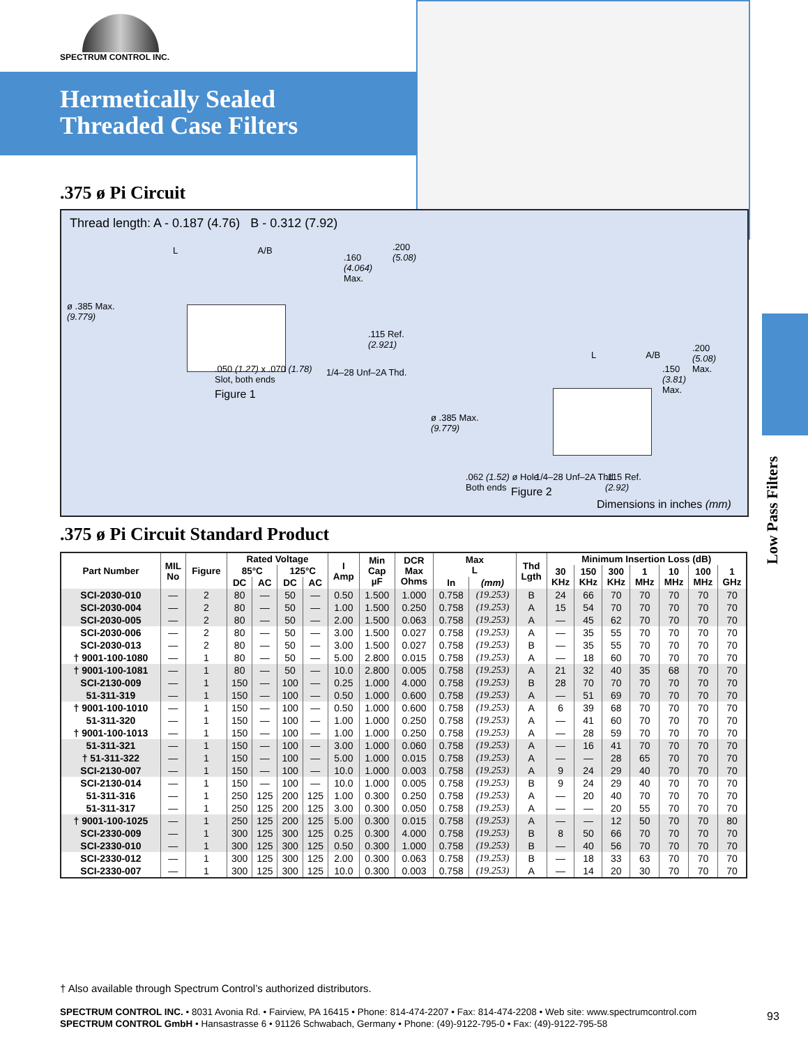SPECTRUM CONTROL INC.
Hermetically Sealed
Threaded Case Filters
.375 ø Pi Circuit
Thread length: A - 0.187 (4.76) B - 0.312 (7.92)
L A/B
.160
(4.064)
Max.
.200
(5.08)
ø .385 Max.
(9.779)
.115 Ref.
(2.921)
.050 (1.27) x .070 (1.78)
Slot, both ends
1/4–28 Unf–2A Thd.
Figure 1
L A/B
.150
(3.81)
Max.
.200
(5.08)
Max.
ø .385 Max.
(9.779)
.062 (1.52) ø Hole
Both ends
1/4–28 Unf–2A Thd.
.115 Ref.
(2.92)
Figure 2
Dimensions in inches (mm)
.375 ø Pi Circuit Standard Product
| Part Number | MIL No | Figure | Rated Voltage | | | | I Amp | Min Cap µF | DCR Max Ohms | Max L | | Thd Lgth | Minimum Insertion Loss (dB) | | | | | | |
| --- | --- | --- | --- | --- | --- | --- | --- | --- | --- | --- | --- | --- | --- | --- | --- | --- | --- | --- | --- |
| | | | 85°C | | 125°C | | | | | | | | 30 KHz | 150 KHz | 300 KHz | 1 MHz | 10 MHz | 100 MHz | 1 GHz |
| | | | DC | AC | DC | AC | | | | In | (mm) | | | | | | | | |
| SCI-2030-010 | — | 2 | 80 | — | 50 | — | 0.50 | 1.500 | 1.000 | 0.758 | (19.253) | B | 24 | 66 | 70 | 70 | 70 | 70 | 70 |
| SCI-2030-004 | — | 2 | 80 | — | 50 | — | 1.00 | 1.500 | 0.250 | 0.758 | (19.253) | A | 15 | 54 | 70 | 70 | 70 | 70 | 70 |
| SCI-2030-005 | — | 2 | 80 | — | 50 | — | 2.00 | 1.500 | 0.063 | 0.758 | (19.253) | A | — | 45 | 62 | 70 | 70 | 70 | 70 |
| SCI-2030-006 | — | 2 | 80 | — | 50 | — | 3.00 | 1.500 | 0.027 | 0.758 | (19.253) | A | — | 35 | 55 | 70 | 70 | 70 | 70 |
| SCI-2030-013 | — | 2 | 80 | — | 50 | — | 3.00 | 1.500 | 0.027 | 0.758 | (19.253) | B | — | 35 | 55 | 70 | 70 | 70 | 70 |
| † 9001-100-1080 | — | 1 | 80 | — | 50 | — | 5.00 | 2.800 | 0.015 | 0.758 | (19.253) | A | — | 18 | 60 | 70 | 70 | 70 | 70 |
| † 9001-100-1081 | — | 1 | 80 | — | 50 | — | 10.0 | 2.800 | 0.005 | 0.758 | (19.253) | A | 21 | 32 | 40 | 35 | 68 | 70 | 70 |
| SCI-2130-009 | — | 1 | 150 | — | 100 | — | 0.25 | 1.000 | 4.000 | 0.758 | (19.253) | B | 28 | 70 | 70 | 70 | 70 | 70 | 70 |
| 51-311-319 | — | 1 | 150 | — | 100 | — | 0.50 | 1.000 | 0.600 | 0.758 | (19.253) | A | — | 51 | 69 | 70 | 70 | 70 | 70 |
| † 9001-100-1010 | — | 1 | 150 | — | 100 | — | 0.50 | 1.000 | 0.600 | 0.758 | (19.253) | A | 6 | 39 | 68 | 70 | 70 | 70 | 70 |
| 51-311-320 | — | 1 | 150 | — | 100 | — | 1.00 | 1.000 | 0.250 | 0.758 | (19.253) | A | — | 41 | 60 | 70 | 70 | 70 | 70 |
| † 9001-100-1013 | — | 1 | 150 | — | 100 | — | 1.00 | 1.000 | 0.250 | 0.758 | (19.253) | A | — | 28 | 59 | 70 | 70 | 70 | 70 |
| 51-311-321 | — | 1 | 150 | — | 100 | — | 3.00 | 1.000 | 0.060 | 0.758 | (19.253) | A | — | 16 | 41 | 70 | 70 | 70 | 70 |
| † 51-311-322 | — | 1 | 150 | — | 100 | — | 5.00 | 1.000 | 0.015 | 0.758 | (19.253) | A | — | — | 28 | 65 | 70 | 70 | 70 |
| SCI-2130-007 | — | 1 | 150 | — | 100 | — | 10.0 | 1.000 | 0.003 | 0.758 | (19.253) | A | 9 | 24 | 29 | 40 | 70 | 70 | 70 |
| SCI-2130-014 | — | 1 | 150 | — | 100 | — | 10.0 | 1.000 | 0.005 | 0.758 | (19.253) | B | 9 | 24 | 29 | 40 | 70 | 70 | 70 |
| 51-311-316 | — | 1 | 250 | 125 | 200 | 125 | 1.00 | 0.300 | 0.250 | 0.758 | (19.253) | A | — | 20 | 40 | 70 | 70 | 70 | 70 |
| 51-311-317 | — | 1 | 250 | 125 | 200 | 125 | 3.00 | 0.300 | 0.050 | 0.758 | (19.253) | A | — | — | 20 | 55 | 70 | 70 | 70 |
| † 9001-100-1025 | — | 1 | 250 | 125 | 200 | 125 | 5.00 | 0.300 | 0.015 | 0.758 | (19.253) | A | — | — | 12 | 50 | 70 | 70 | 80 |
| SCI-2330-009 | — | 1 | 300 | 125 | 300 | 125 | 0.25 | 0.300 | 4.000 | 0.758 | (19.253) | B | 8 | 50 | 66 | 70 | 70 | 70 | 70 |
| SCI-2330-010 | — | 1 | 300 | 125 | 300 | 125 | 0.50 | 0.300 | 1.000 | 0.758 | (19.253) | B | — | 40 | 56 | 70 | 70 | 70 | 70 |
| SCI-2330-012 | — | 1 | 300 | 125 | 300 | 125 | 2.00 | 0.300 | 0.063 | 0.758 | (19.253) | B | — | 18 | 33 | 63 | 70 | 70 | 70 |
| SCI-2330-007 | — | 1 | 300 | 125 | 300 | 125 | 10.0 | 0.300 | 0.003 | 0.758 | (19.253) | A | — | 14 | 20 | 30 | 70 | 70 | 70 |
† Also available through Spectrum Control’s authorized distributors.
SPECTRUM CONTROL INC. • 8031 Avonia Rd. • Fairview, PA 16415 • Phone: 814-474-2207 • Fax: 814-474-2208 • Web site: www.spectrumcontrol.com
SPECTRUM CONTROL GmbH • Hansastrasse 6 • 91126 Schwabach, Germany • Phone: (49)-9122-795-0 • Fax: (49)-9122-795-58
93
Low Pass Filters